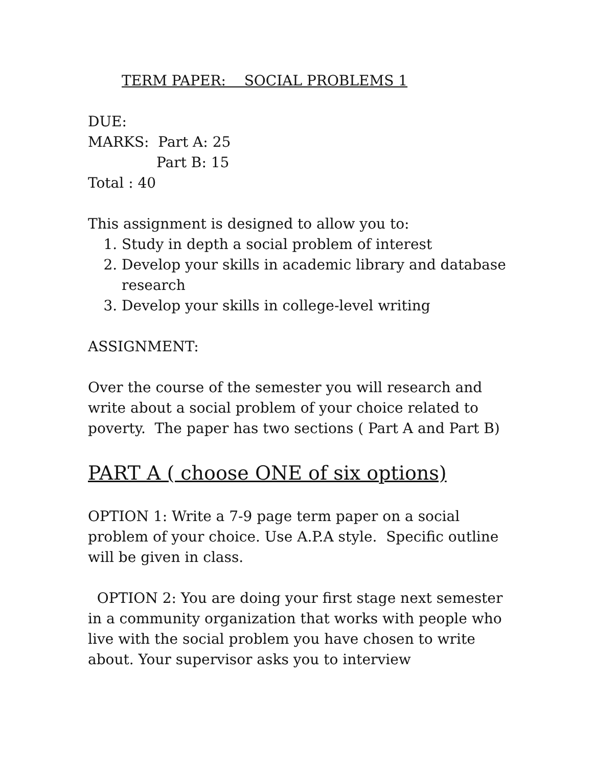TERM PAPER: SOCIAL PROBLEMS 1
DUE:
MARKS: Part A: 25
Part B: 15
Total : 40
This assignment is designed to allow you to:
1. Study in depth a social problem of interest
2. Develop your skills in academic library and database research
3. Develop your skills in college-level writing
ASSIGNMENT:
Over the course of the semester you will research and write about a social problem of your choice related to poverty. The paper has two sections ( Part A and Part B)
PART A ( choose ONE of six options)
OPTION 1: Write a 7-9 page term paper on a social problem of your choice. Use A.P.A style. Specific outline will be given in class.
OPTION 2: You are doing your first stage next semester in a community organization that works with people who live with the social problem you have chosen to write about. Your supervisor asks you to interview